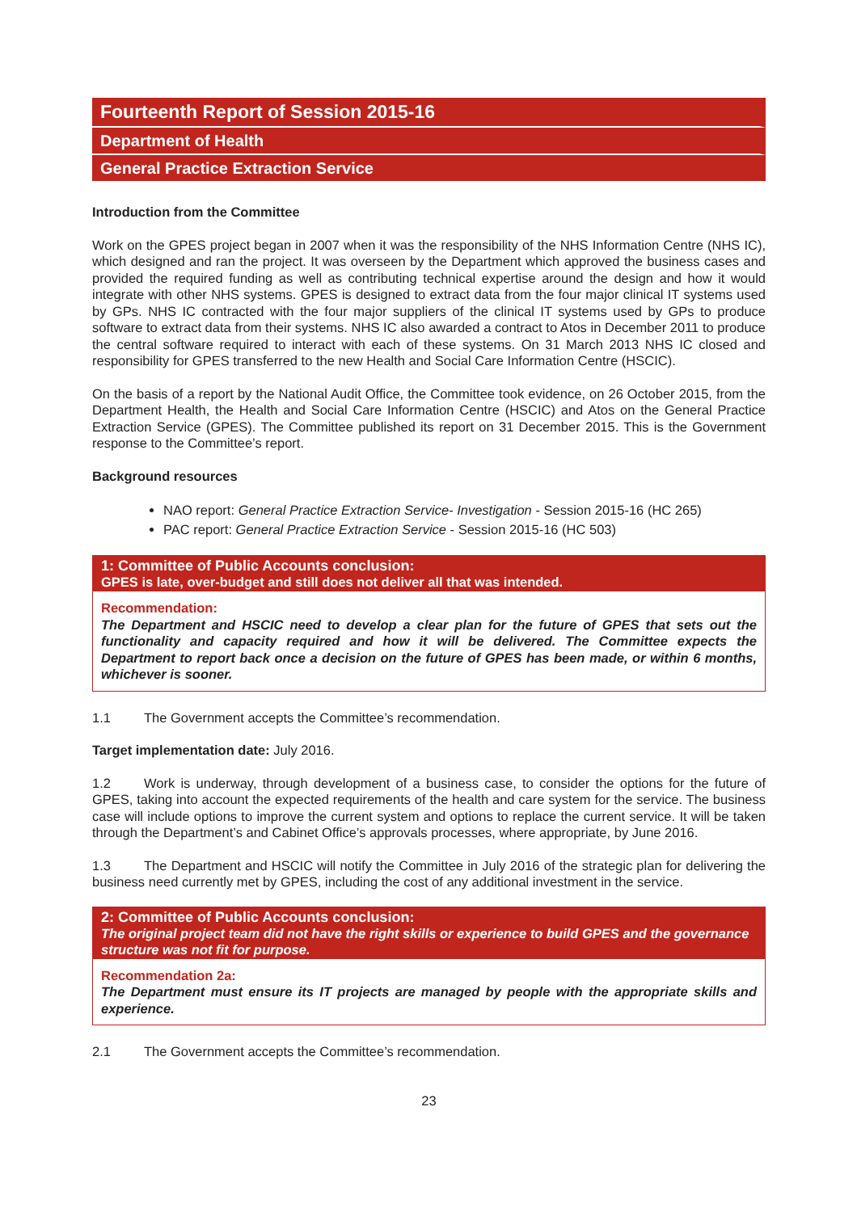Fourteenth Report of Session 2015-16
Department of Health
General Practice Extraction Service
Introduction from the Committee
Work on the GPES project began in 2007 when it was the responsibility of the NHS Information Centre (NHS IC), which designed and ran the project. It was overseen by the Department which approved the business cases and provided the required funding as well as contributing technical expertise around the design and how it would integrate with other NHS systems. GPES is designed to extract data from the four major clinical IT systems used by GPs. NHS IC contracted with the four major suppliers of the clinical IT systems used by GPs to produce software to extract data from their systems. NHS IC also awarded a contract to Atos in December 2011 to produce the central software required to interact with each of these systems. On 31 March 2013 NHS IC closed and responsibility for GPES transferred to the new Health and Social Care Information Centre (HSCIC).
On the basis of a report by the National Audit Office, the Committee took evidence, on 26 October 2015, from the Department Health, the Health and Social Care Information Centre (HSCIC) and Atos on the General Practice Extraction Service (GPES). The Committee published its report on 31 December 2015. This is the Government response to the Committee’s report.
Background resources
NAO report: General Practice Extraction Service- Investigation - Session 2015-16 (HC 265)
PAC report: General Practice Extraction Service - Session 2015-16 (HC 503)
1: Committee of Public Accounts conclusion:
GPES is late, over-budget and still does not deliver all that was intended.
Recommendation:
The Department and HSCIC need to develop a clear plan for the future of GPES that sets out the functionality and capacity required and how it will be delivered. The Committee expects the Department to report back once a decision on the future of GPES has been made, or within 6 months, whichever is sooner.
1.1 The Government accepts the Committee’s recommendation.
Target implementation date: July 2016.
1.2 Work is underway, through development of a business case, to consider the options for the future of GPES, taking into account the expected requirements of the health and care system for the service. The business case will include options to improve the current system and options to replace the current service. It will be taken through the Department’s and Cabinet Office’s approvals processes, where appropriate, by June 2016.
1.3 The Department and HSCIC will notify the Committee in July 2016 of the strategic plan for delivering the business need currently met by GPES, including the cost of any additional investment in the service.
2: Committee of Public Accounts conclusion:
The original project team did not have the right skills or experience to build GPES and the governance structure was not fit for purpose.
Recommendation 2a:
The Department must ensure its IT projects are managed by people with the appropriate skills and experience.
2.1 The Government accepts the Committee’s recommendation.
23